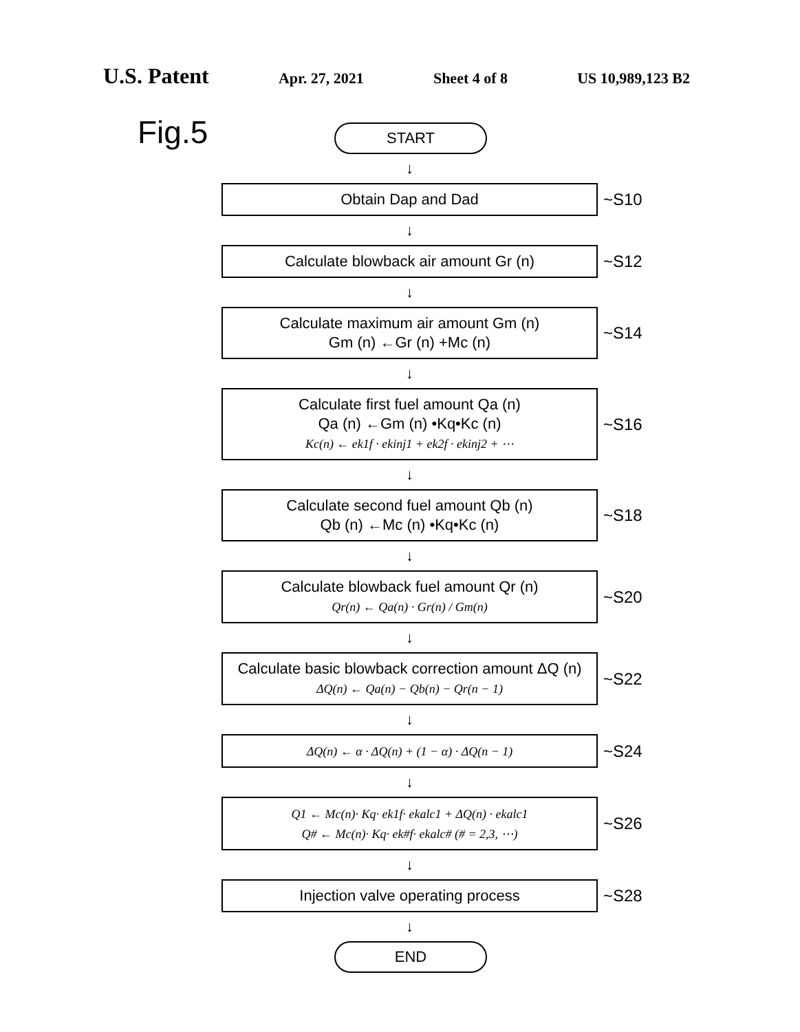U.S. Patent Apr. 27, 2021 Sheet 4 of 8 US 10,989,123 B2
Fig.5
START
↓
Obtain Dap and Dad
~S10
↓
Calculate blowback air amount Gr (n)
~S12
↓
Calculate maximum air amount Gm (n)
Gm (n) ←Gr (n) +Mc (n)
~S14
↓
Calculate first fuel amount Qa (n)
Qa (n) ←Gm (n) •Kq•Kc (n)
Kc(n) ← ek1f · ekinj1 + ek2f · ekinj2 + ⋯
~S16
↓
Calculate second fuel amount Qb (n)
Qb (n) ←Mc (n) •Kq•Kc (n)
~S18
↓
Calculate blowback fuel amount Qr (n)
Qr(n) ← Qa(n) · Gr(n) / Gm(n)
~S20
↓
Calculate basic blowback correction amount ΔQ (n)
ΔQ(n) ← Qa(n) − Qb(n) − Qr(n − 1)
~S22
↓
ΔQ(n) ← α · ΔQ(n) + (1 − α) · ΔQ(n − 1)
~S24
↓
Q1 ← Mc(n)· Kq· ek1f· ekalc1 + ΔQ(n) · ekalc1
Q# ← Mc(n)· Kq· ek#f· ekalc# (# = 2,3, ⋯)
~S26
↓
Injection valve operating process
~S28
↓
END